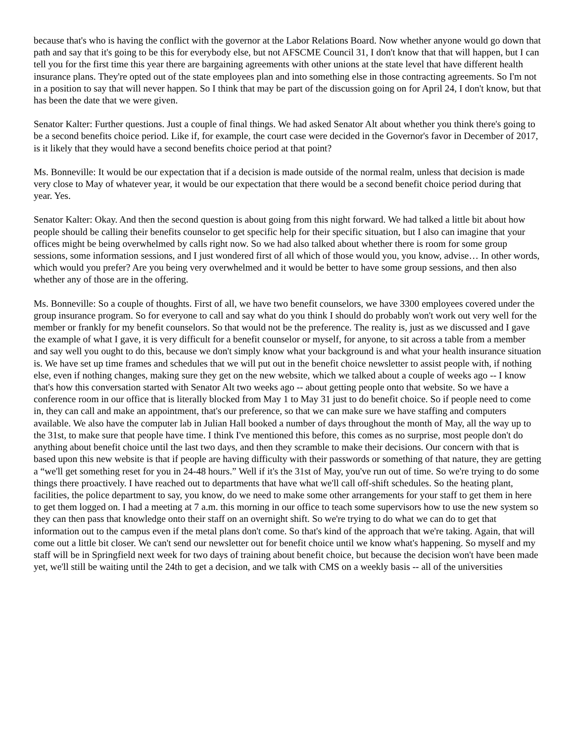because that's who is having the conflict with the governor at the Labor Relations Board. Now whether anyone would go down that path and say that it's going to be this for everybody else, but not AFSCME Council 31, I don't know that that will happen, but I can tell you for the first time this year there are bargaining agreements with other unions at the state level that have different health insurance plans. They're opted out of the state employees plan and into something else in those contracting agreements. So I'm not in a position to say that will never happen. So I think that may be part of the discussion going on for April 24, I don't know, but that has been the date that we were given.
Senator Kalter: Further questions. Just a couple of final things. We had asked Senator Alt about whether you think there's going to be a second benefits choice period. Like if, for example, the court case were decided in the Governor's favor in December of 2017, is it likely that they would have a second benefits choice period at that point?
Ms. Bonneville: It would be our expectation that if a decision is made outside of the normal realm, unless that decision is made very close to May of whatever year, it would be our expectation that there would be a second benefit choice period during that year. Yes.
Senator Kalter: Okay. And then the second question is about going from this night forward. We had talked a little bit about how people should be calling their benefits counselor to get specific help for their specific situation, but I also can imagine that your offices might be being overwhelmed by calls right now. So we had also talked about whether there is room for some group sessions, some information sessions, and I just wondered first of all which of those would you, you know, advise… In other words, which would you prefer? Are you being very overwhelmed and it would be better to have some group sessions, and then also whether any of those are in the offering.
Ms. Bonneville: So a couple of thoughts. First of all, we have two benefit counselors, we have 3300 employees covered under the group insurance program. So for everyone to call and say what do you think I should do probably won't work out very well for the member or frankly for my benefit counselors. So that would not be the preference. The reality is, just as we discussed and I gave the example of what I gave, it is very difficult for a benefit counselor or myself, for anyone, to sit across a table from a member and say well you ought to do this, because we don't simply know what your background is and what your health insurance situation is. We have set up time frames and schedules that we will put out in the benefit choice newsletter to assist people with, if nothing else, even if nothing changes, making sure they get on the new website, which we talked about a couple of weeks ago -- I know that's how this conversation started with Senator Alt two weeks ago -- about getting people onto that website. So we have a conference room in our office that is literally blocked from May 1 to May 31 just to do benefit choice. So if people need to come in, they can call and make an appointment, that's our preference, so that we can make sure we have staffing and computers available. We also have the computer lab in Julian Hall booked a number of days throughout the month of May, all the way up to the 31st, to make sure that people have time. I think I've mentioned this before, this comes as no surprise, most people don't do anything about benefit choice until the last two days, and then they scramble to make their decisions. Our concern with that is based upon this new website is that if people are having difficulty with their passwords or something of that nature, they are getting a “we'll get something reset for you in 24-48 hours.” Well if it's the 31st of May, you've run out of time. So we're trying to do some things there proactively. I have reached out to departments that have what we'll call off-shift schedules. So the heating plant, facilities, the police department to say, you know, do we need to make some other arrangements for your staff to get them in here to get them logged on. I had a meeting at 7 a.m. this morning in our office to teach some supervisors how to use the new system so they can then pass that knowledge onto their staff on an overnight shift. So we're trying to do what we can do to get that information out to the campus even if the metal plans don't come. So that's kind of the approach that we're taking. Again, that will come out a little bit closer. We can't send our newsletter out for benefit choice until we know what's happening. So myself and my staff will be in Springfield next week for two days of training about benefit choice, but because the decision won't have been made yet, we'll still be waiting until the 24th to get a decision, and we talk with CMS on a weekly basis -- all of the universities